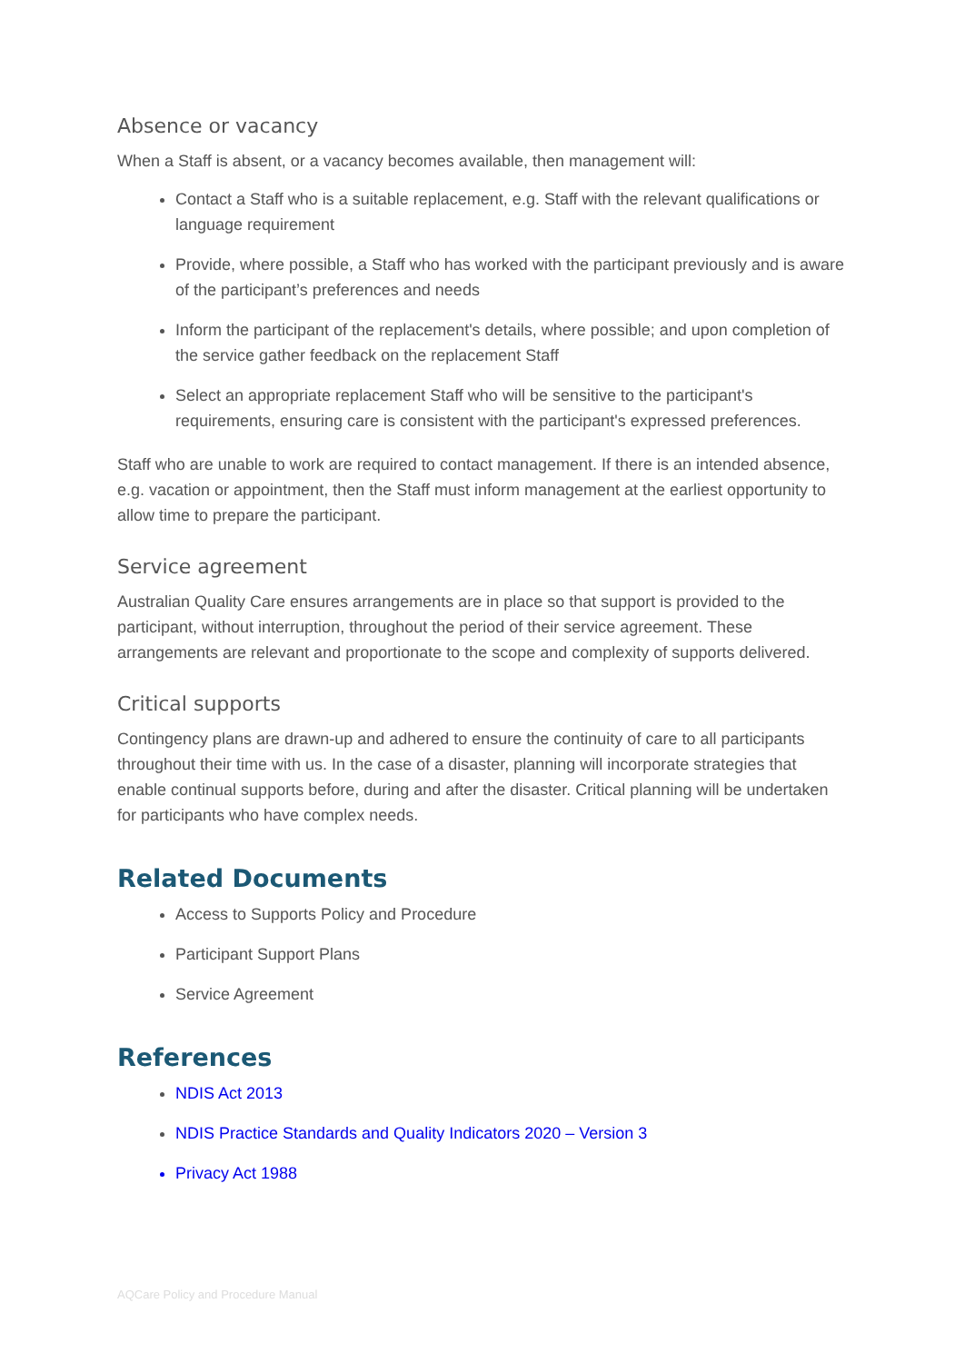Absence or vacancy
When a Staff is absent, or a vacancy becomes available, then management will:
Contact a Staff who is a suitable replacement, e.g. Staff with the relevant qualifications or language requirement
Provide, where possible, a Staff who has worked with the participant previously and is aware of the participant’s preferences and needs
Inform the participant of the replacement's details, where possible; and upon completion of the service gather feedback on the replacement Staff
Select an appropriate replacement Staff who will be sensitive to the participant's requirements, ensuring care is consistent with the participant's expressed preferences.
Staff who are unable to work are required to contact management. If there is an intended absence, e.g. vacation or appointment, then the Staff must inform management at the earliest opportunity to allow time to prepare the participant.
Service agreement
Australian Quality Care ensures arrangements are in place so that support is provided to the participant, without interruption, throughout the period of their service agreement. These arrangements are relevant and proportionate to the scope and complexity of supports delivered.
Critical supports
Contingency plans are drawn-up and adhered to ensure the continuity of care to all participants throughout their time with us. In the case of a disaster, planning will incorporate strategies that enable continual supports before, during and after the disaster. Critical planning will be undertaken for participants who have complex needs.
Related Documents
Access to Supports Policy and Procedure
Participant Support Plans
Service Agreement
References
NDIS Act 2013
NDIS Practice Standards and Quality Indicators 2020 – Version 3
Privacy Act 1988
AQCare Policy and Procedure Manual